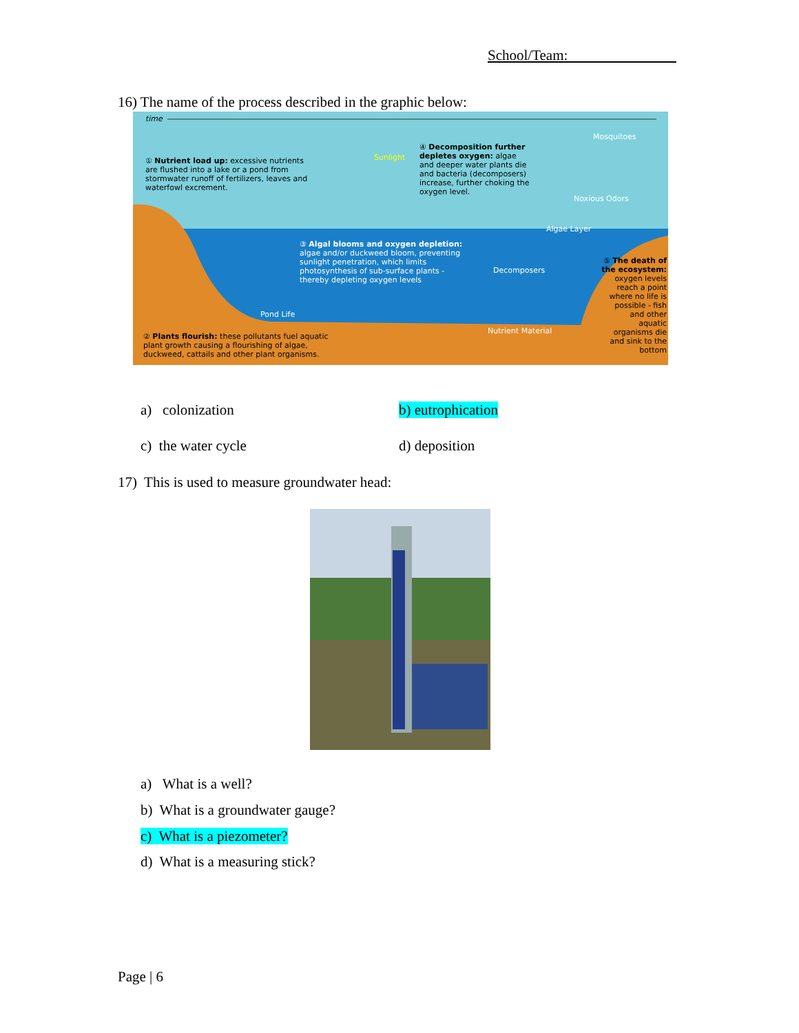School/Team:
16) The name of the process described in the graphic below:
time
① Nutrient load up: excessive nutrients are flushed into a lake or a pond from stormwater runoff of fertilizers, leaves and waterfowl excrement.
④ Decomposition further depletes oxygen: algae and deeper water plants die and bacteria (decomposers) increase, further choking the oxygen level.
Mosquitoes
Sunlight
Noxious Odors
Algae Layer
③ Algal blooms and oxygen depletion: algae and/or duckweed bloom, preventing sunlight penetration, which limits photosynthesis of sub-surface plants - thereby depleting oxygen levels
Decomposers
Pond Life
Nutrient Material
⑤ The death of the ecosystem: oxygen levels reach a point where no life is possible - fish and other aquatic organisms die and sink to the bottom
② Plants flourish: these pollutants fuel aquatic plant growth causing a flourishing of algae, duckweed, cattails and other plant organisms.
a) colonization b) eutrophication
c) the water cycle d) deposition
17) This is used to measure groundwater head:
a) What is a well?
b) What is a groundwater gauge?
c) What is a piezometer?
d) What is a measuring stick?
Page | 6